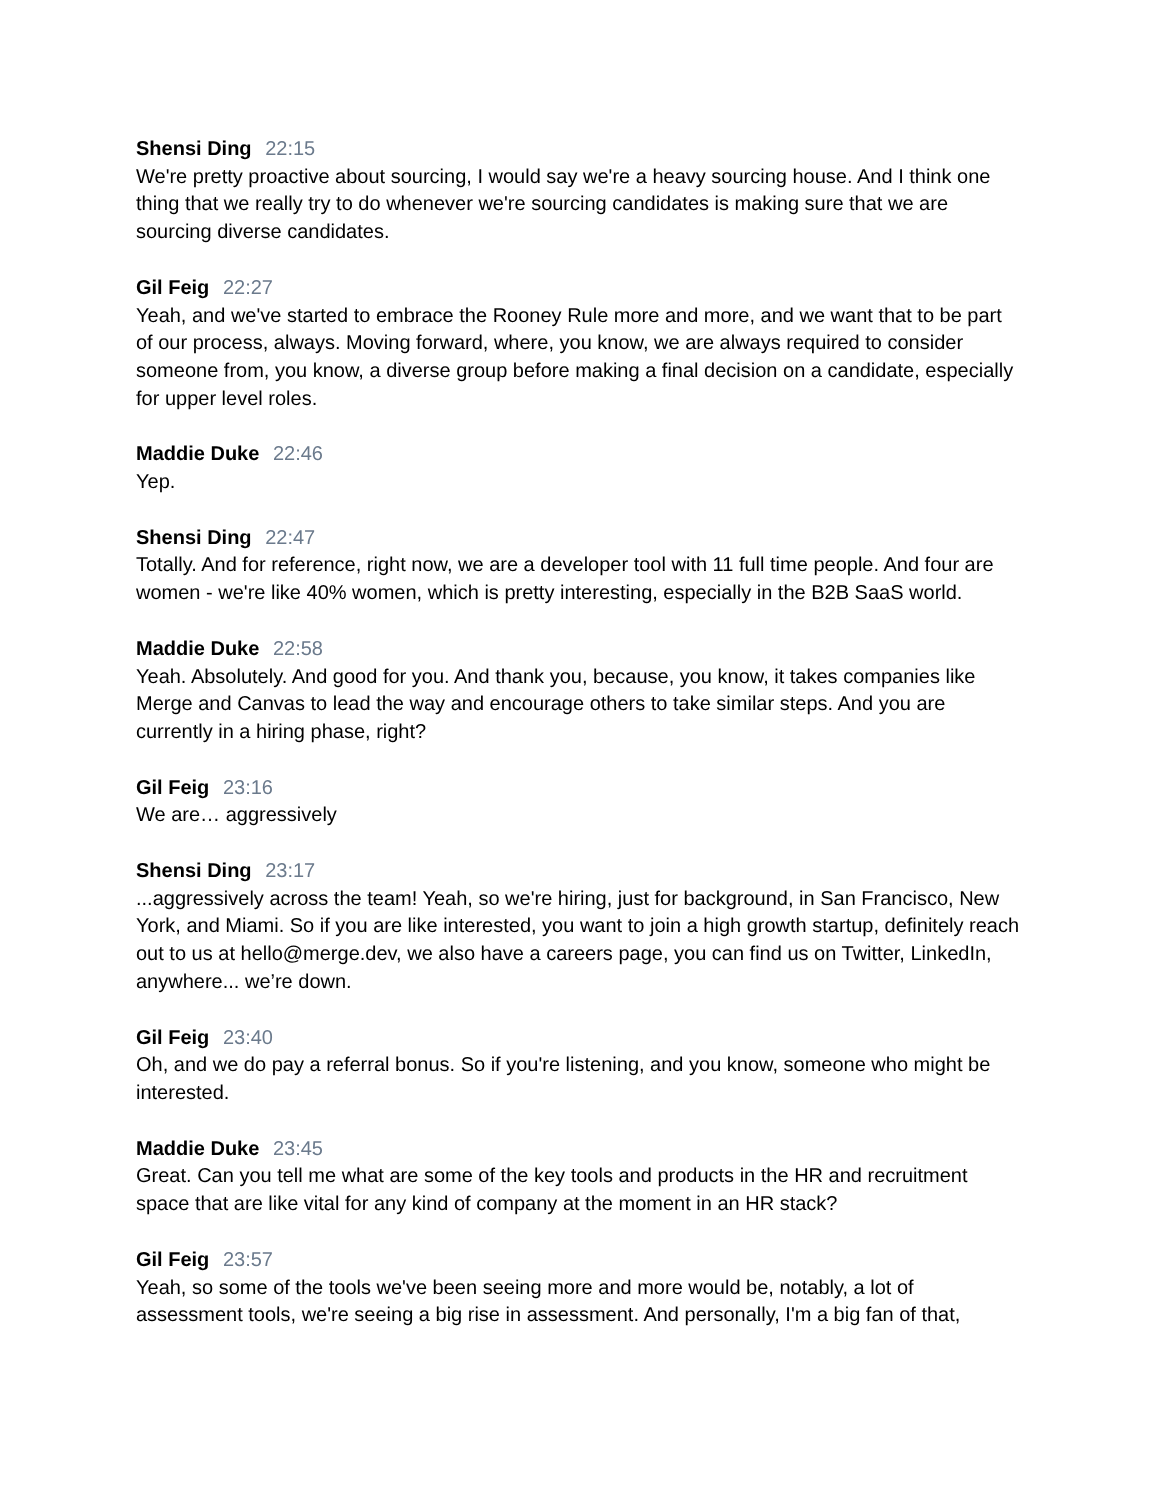Shensi Ding 22:15
We're pretty proactive about sourcing, I would say we're a heavy sourcing house. And I think one thing that we really try to do whenever we're sourcing candidates is making sure that we are sourcing diverse candidates.
Gil Feig 22:27
Yeah, and we've started to embrace the Rooney Rule more and more, and we want that to be part of our process, always. Moving forward, where, you know, we are always required to consider someone from, you know, a diverse group before making a final decision on a candidate, especially for upper level roles.
Maddie Duke 22:46
Yep.
Shensi Ding 22:47
Totally. And for reference, right now, we are a developer tool with 11 full time people. And four are women - we're like 40% women, which is pretty interesting, especially in the B2B SaaS world.
Maddie Duke 22:58
Yeah. Absolutely. And good for you. And thank you, because, you know, it takes companies like Merge and Canvas to lead the way and encourage others to take similar steps. And you are currently in a hiring phase, right?
Gil Feig 23:16
We are… aggressively
Shensi Ding 23:17
...aggressively across the team! Yeah, so we're hiring, just for background, in San Francisco, New York, and Miami. So if you are like interested, you want to join a high growth startup, definitely reach out to us at hello@merge.dev, we also have a careers page, you can find us on Twitter, LinkedIn, anywhere... we’re down.
Gil Feig 23:40
Oh, and we do pay a referral bonus. So if you're listening, and you know, someone who might be interested.
Maddie Duke 23:45
Great. Can you tell me what are some of the key tools and products in the HR and recruitment space that are like vital for any kind of company at the moment in an HR stack?
Gil Feig 23:57
Yeah, so some of the tools we've been seeing more and more would be, notably, a lot of assessment tools, we're seeing a big rise in assessment. And personally, I'm a big fan of that,